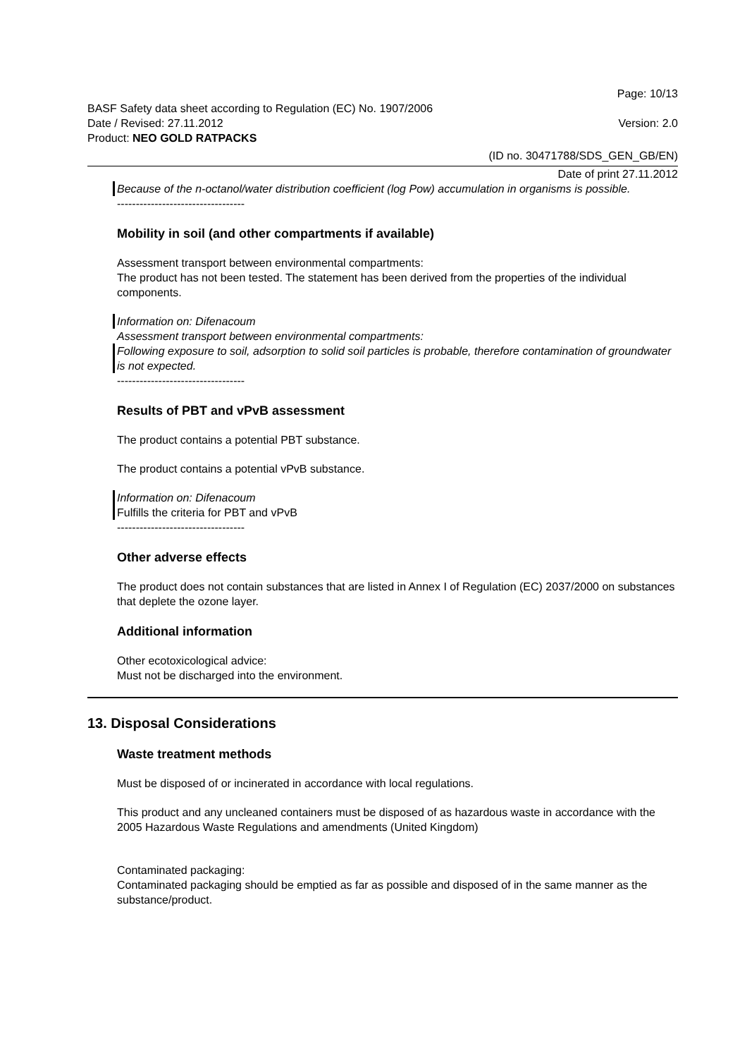Page: 10/13
BASF Safety data sheet according to Regulation (EC) No. 1907/2006
Date / Revised: 27.11.2012 Version: 2.0
Product: NEO GOLD RATPACKS
(ID no. 30471788/SDS_GEN_GB/EN)
Date of print 27.11.2012
Because of the n-octanol/water distribution coefficient (log Pow) accumulation in organisms is possible.
----------------------------------
Mobility in soil (and other compartments if available)
Assessment transport between environmental compartments:
The product has not been tested. The statement has been derived from the properties of the individual components.
Information on: Difenacoum
Assessment transport between environmental compartments:
Following exposure to soil, adsorption to solid soil particles is probable, therefore contamination of groundwater is not expected.
----------------------------------
Results of PBT and vPvB assessment
The product contains a potential PBT substance.
The product contains a potential vPvB substance.
Information on: Difenacoum
Fulfills the criteria for PBT and vPvB
----------------------------------
Other adverse effects
The product does not contain substances that are listed in Annex I of Regulation (EC) 2037/2000 on substances that deplete the ozone layer.
Additional information
Other ecotoxicological advice:
Must not be discharged into the environment.
13. Disposal Considerations
Waste treatment methods
Must be disposed of or incinerated in accordance with local regulations.
This product and any uncleaned containers must be disposed of as hazardous waste in accordance with the 2005 Hazardous Waste Regulations and amendments (United Kingdom)
Contaminated packaging:
Contaminated packaging should be emptied as far as possible and disposed of in the same manner as the substance/product.